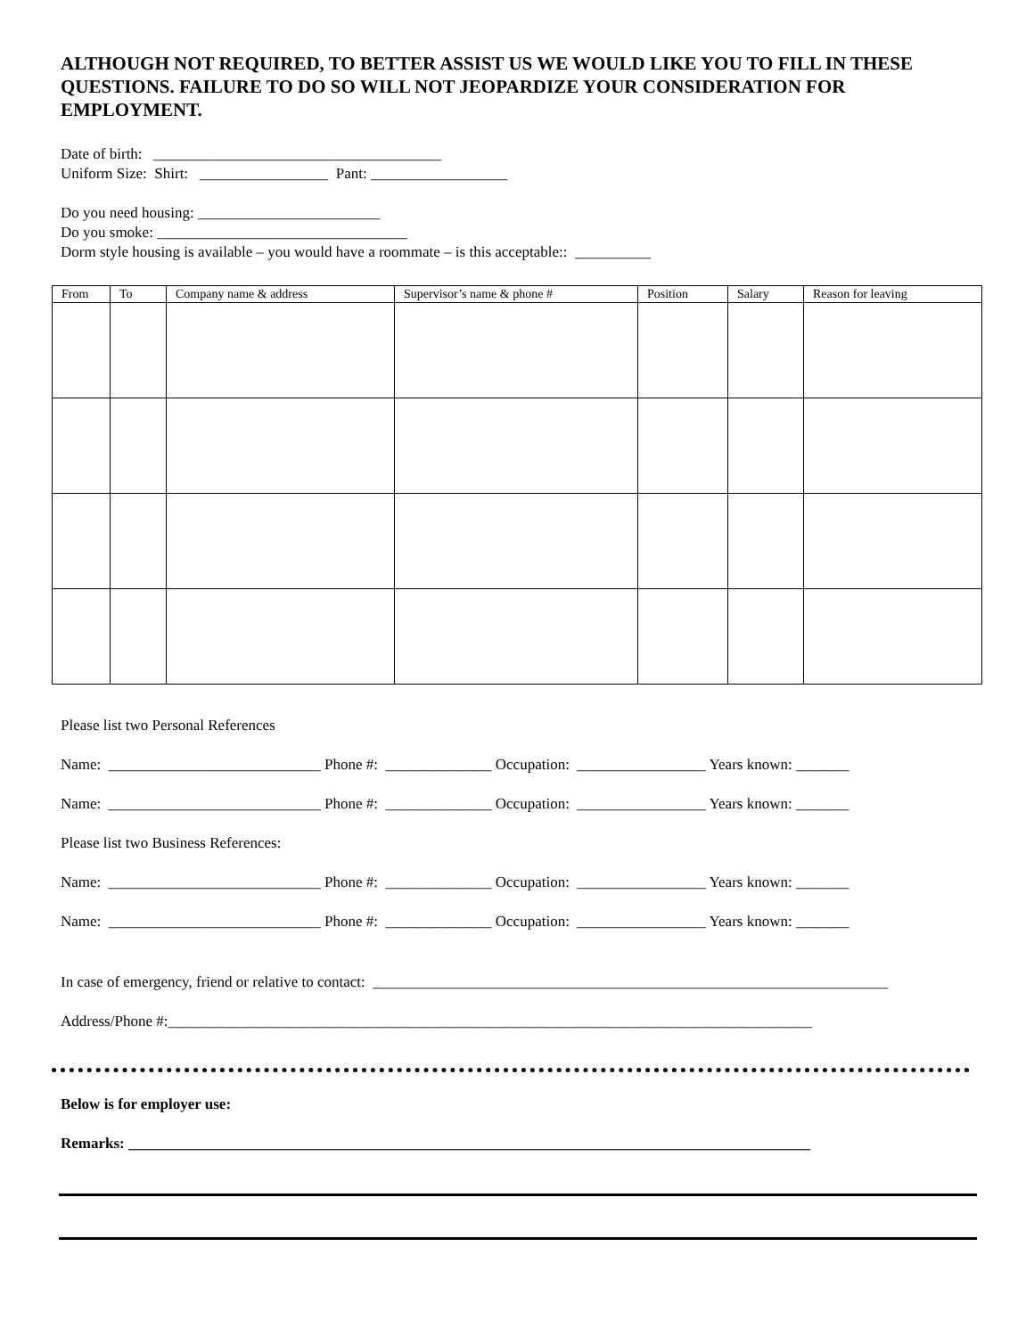ALTHOUGH NOT REQUIRED, TO BETTER ASSIST US WE WOULD LIKE YOU TO FILL IN THESE QUESTIONS. FAILURE TO DO SO WILL NOT JEOPARDIZE YOUR CONSIDERATION FOR EMPLOYMENT.
Date of birth: ______________________________________
Uniform Size: Shirt: _________________ Pant: __________________
Do you need housing: ________________________
Do you smoke: _________________________________
Dorm style housing is available – you would have a roommate – is this acceptable:: __________
| From | To | Company name & address | Supervisor’s name & phone # | Position | Salary | Reason for leaving |
| --- | --- | --- | --- | --- | --- | --- |
Please list two Personal References
Name: ____________________________ Phone #: ______________ Occupation: _________________ Years known: _______
Name: ____________________________ Phone #: ______________ Occupation: _________________ Years known: _______
Please list two Business References:
Name: ____________________________ Phone #: ______________ Occupation: _________________ Years known: _______
Name: ____________________________ Phone #: ______________ Occupation: _________________ Years known: _______
In case of emergency, friend or relative to contact: ____________________________________________________________________
Address/Phone #:_____________________________________________________________________________________
Below is for employer use:
Remarks: __________________________________________________________________________________________